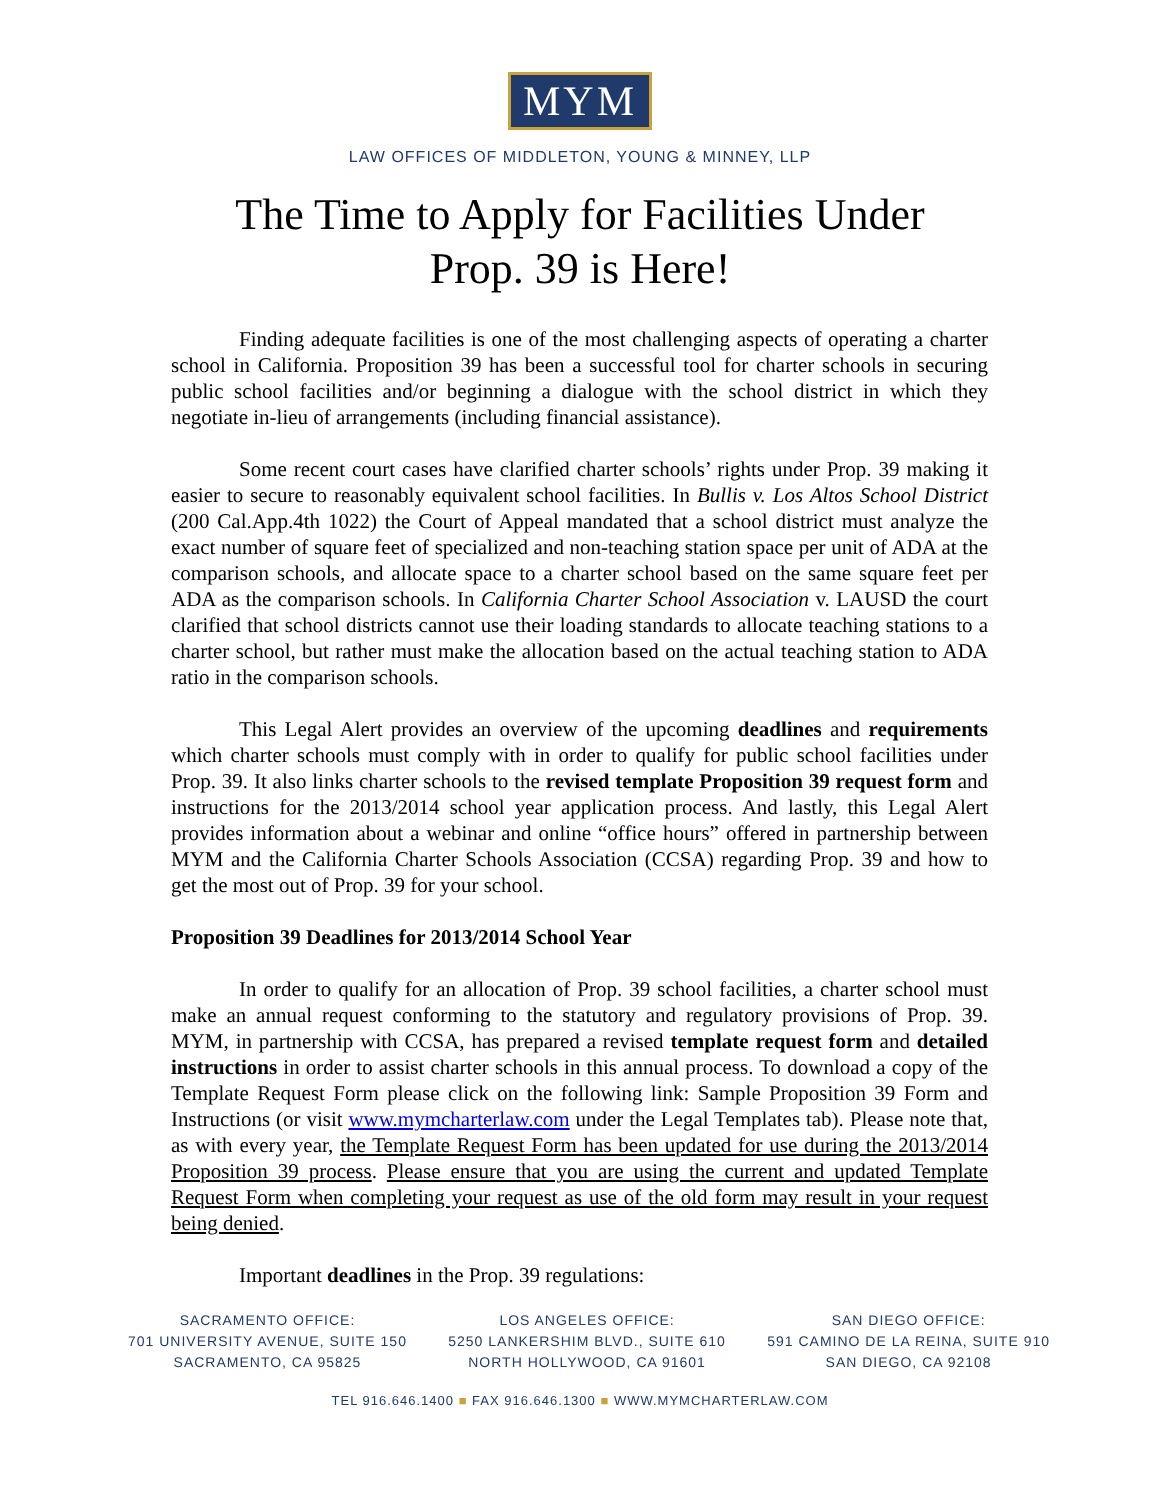MYM
LAW OFFICES OF MIDDLETON, YOUNG & MINNEY, LLP
The Time to Apply for Facilities Under
Prop. 39 is Here!
Finding adequate facilities is one of the most challenging aspects of operating a charter school in California. Proposition 39 has been a successful tool for charter schools in securing public school facilities and/or beginning a dialogue with the school district in which they negotiate in-lieu of arrangements (including financial assistance).
Some recent court cases have clarified charter schools’ rights under Prop. 39 making it easier to secure to reasonably equivalent school facilities. In Bullis v. Los Altos School District (200 Cal.App.4th 1022) the Court of Appeal mandated that a school district must analyze the exact number of square feet of specialized and non-teaching station space per unit of ADA at the comparison schools, and allocate space to a charter school based on the same square feet per ADA as the comparison schools. In California Charter School Association v. LAUSD the court clarified that school districts cannot use their loading standards to allocate teaching stations to a charter school, but rather must make the allocation based on the actual teaching station to ADA ratio in the comparison schools.
This Legal Alert provides an overview of the upcoming deadlines and requirements which charter schools must comply with in order to qualify for public school facilities under Prop. 39. It also links charter schools to the revised template Proposition 39 request form and instructions for the 2013/2014 school year application process. And lastly, this Legal Alert provides information about a webinar and online “office hours” offered in partnership between MYM and the California Charter Schools Association (CCSA) regarding Prop. 39 and how to get the most out of Prop. 39 for your school.
Proposition 39 Deadlines for 2013/2014 School Year
In order to qualify for an allocation of Prop. 39 school facilities, a charter school must make an annual request conforming to the statutory and regulatory provisions of Prop. 39. MYM, in partnership with CCSA, has prepared a revised template request form and detailed instructions in order to assist charter schools in this annual process. To download a copy of the Template Request Form please click on the following link: Sample Proposition 39 Form and Instructions (or visit www.mymcharterlaw.com under the Legal Templates tab). Please note that, as with every year, the Template Request Form has been updated for use during the 2013/2014 Proposition 39 process. Please ensure that you are using the current and updated Template Request Form when completing your request as use of the old form may result in your request being denied.
Important deadlines in the Prop. 39 regulations:
SACRAMENTO OFFICE:
701 UNIVERSITY AVENUE, SUITE 150
SACRAMENTO, CA 95825
LOS ANGELES OFFICE:
5250 LANKERSHIM BLVD., SUITE 610
NORTH HOLLYWOOD, CA 91601
SAN DIEGO OFFICE:
591 CAMINO DE LA REINA, SUITE 910
SAN DIEGO, CA 92108
TEL 916.646.1400 ■ FAX 916.646.1300 ■ WWW.MYMCHARTERLAW.COM